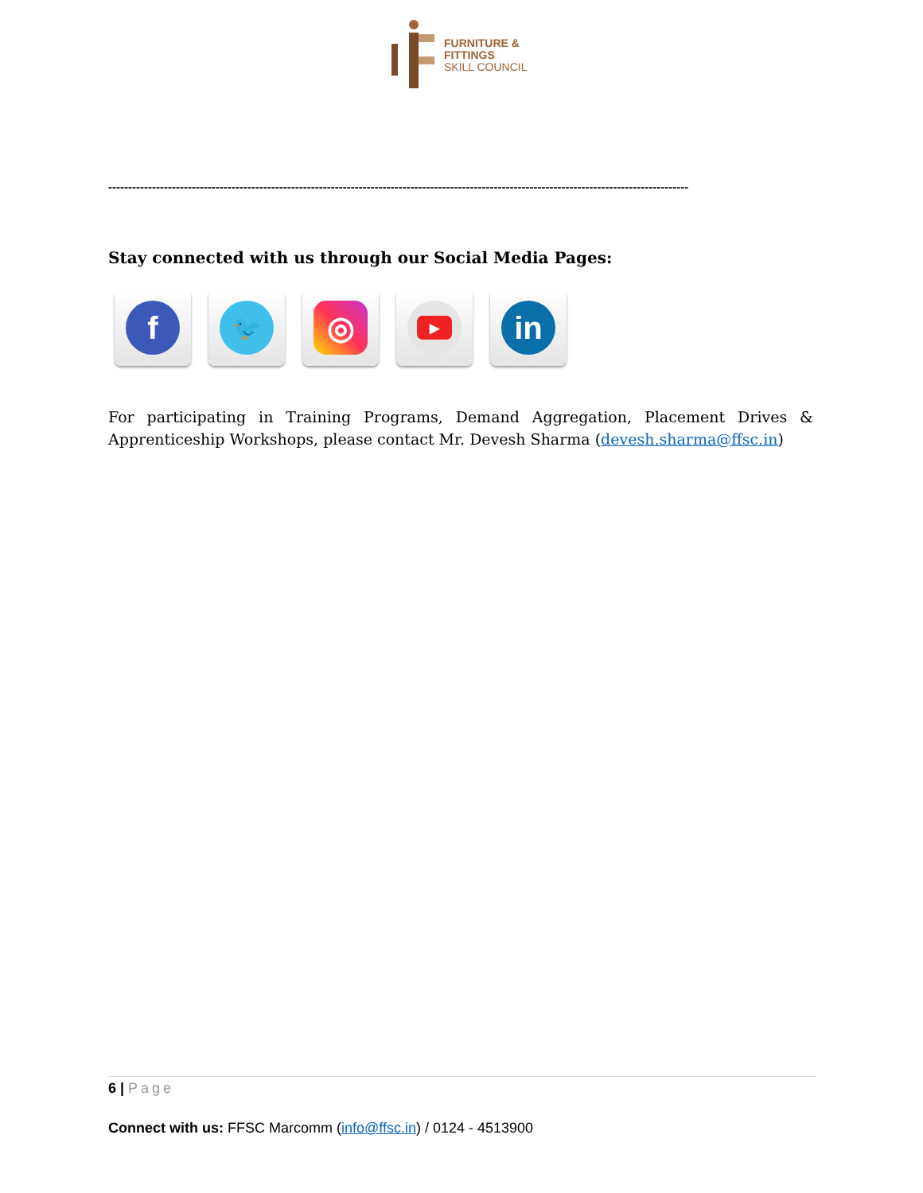FURNITURE &
FITTINGS
SKILL COUNCIL
--------------------------------------------------------------------------------------------------------------------------------------------------
Stay connected with us through our Social Media Pages:
f
🐦
◎
▶
in
For participating in Training Programs, Demand Aggregation, Placement Drives & Apprenticeship Workshops, please contact Mr. Devesh Sharma (devesh.sharma@ffsc.in)
6 | Page
Connect with us: FFSC Marcomm (info@ffsc.in) / 0124 - 4513900